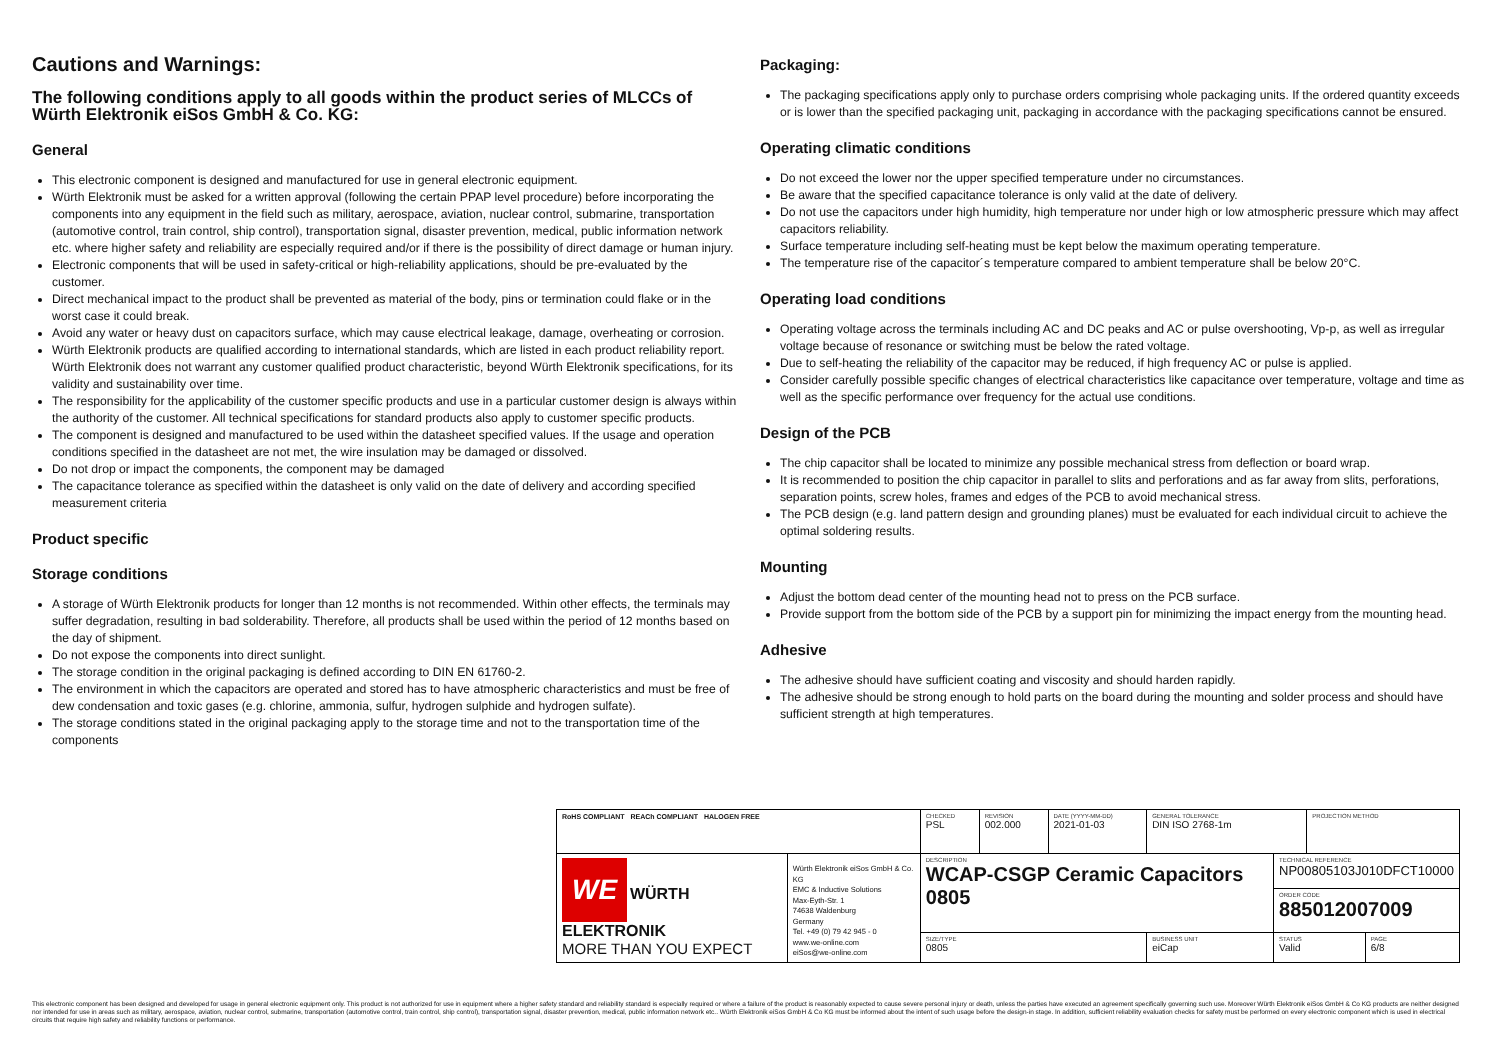Cautions and Warnings:
The following conditions apply to all goods within the product series of MLCCs of Würth Elektronik eiSos GmbH & Co. KG:
General
This electronic component is designed and manufactured for use in general electronic equipment.
Würth Elektronik must be asked for a written approval (following the certain PPAP level procedure) before incorporating the components into any equipment in the field such as military, aerospace, aviation, nuclear control, submarine, transportation (automotive control, train control, ship control), transportation signal, disaster prevention, medical, public information network etc. where higher safety and reliability are especially required and/or if there is the possibility of direct damage or human injury.
Electronic components that will be used in safety-critical or high-reliability applications, should be pre-evaluated by the customer.
Direct mechanical impact to the product shall be prevented as material of the body, pins or termination could flake or in the worst case it could break.
Avoid any water or heavy dust on capacitors surface, which may cause electrical leakage, damage, overheating or corrosion.
Würth Elektronik products are qualified according to international standards, which are listed in each product reliability report. Würth Elektronik does not warrant any customer qualified product characteristic, beyond Würth Elektronik specifications, for its validity and sustainability over time.
The responsibility for the applicability of the customer specific products and use in a particular customer design is always within the authority of the customer. All technical specifications for standard products also apply to customer specific products.
The component is designed and manufactured to be used within the datasheet specified values. If the usage and operation conditions specified in the datasheet are not met, the wire insulation may be damaged or dissolved.
Do not drop or impact the components, the component may be damaged
The capacitance tolerance as specified within the datasheet is only valid on the date of delivery and according specified measurement criteria
Product specific
Storage conditions
A storage of Würth Elektronik products for longer than 12 months is not recommended. Within other effects, the terminals may suffer degradation, resulting in bad solderability. Therefore, all products shall be used within the period of 12 months based on the day of shipment.
Do not expose the components into direct sunlight.
The storage condition in the original packaging is defined according to DIN EN 61760-2.
The environment in which the capacitors are operated and stored has to have atmospheric characteristics and must be free of dew condensation and toxic gases (e.g. chlorine, ammonia, sulfur, hydrogen sulphide and hydrogen sulfate).
The storage conditions stated in the original packaging apply to the storage time and not to the transportation time of the components
Packaging:
The packaging specifications apply only to purchase orders comprising whole packaging units. If the ordered quantity exceeds or is lower than the specified packaging unit, packaging in accordance with the packaging specifications cannot be ensured.
Operating climatic conditions
Do not exceed the lower nor the upper specified temperature under no circumstances.
Be aware that the specified capacitance tolerance is only valid at the date of delivery.
Do not use the capacitors under high humidity, high temperature nor under high or low atmospheric pressure which may affect capacitors reliability.
Surface temperature including self-heating must be kept below the maximum operating temperature.
The temperature rise of the capacitor´s temperature compared to ambient temperature shall be below 20°C.
Operating load conditions
Operating voltage across the terminals including AC and DC peaks and AC or pulse overshooting, Vp-p, as well as irregular voltage because of resonance or switching must be below the rated voltage.
Due to self-heating the reliability of the capacitor may be reduced, if high frequency AC or pulse is applied.
Consider carefully possible specific changes of electrical characteristics like capacitance over temperature, voltage and time as well as the specific performance over frequency for the actual use conditions.
Design of the PCB
The chip capacitor shall be located to minimize any possible mechanical stress from deflection or board wrap.
It is recommended to position the chip capacitor in parallel to slits and perforations and as far away from slits, perforations, separation points, screw holes, frames and edges of the PCB to avoid mechanical stress.
The PCB design (e.g. land pattern design and grounding planes) must be evaluated for each individual circuit to achieve the optimal soldering results.
Mounting
Adjust the bottom dead center of the mounting head not to press on the PCB surface.
Provide support from the bottom side of the PCB by a support pin for minimizing the impact energy from the mounting head.
Adhesive
The adhesive should have sufficient coating and viscosity and should harden rapidly.
The adhesive should be strong enough to hold parts on the board during the mounting and solder process and should have sufficient strength at high temperatures.
| RoHS COMPLIANT REACh COMPLIANT HALOGEN FREE | | CHECKED PSL | REVISION 002.000 | DATE (YYYY-MM-DD) 2021-01-03 | GENERAL TOLERANCE DIN ISO 2768-1m | | PROJECTION METHOD | |
| WE WÜRTH ELEKTRONIK MORE THAN YOU EXPECT | Würth Elektronik eiSos GmbH & Co. KG EMC & Inductive Solutions Max-Eyth-Str. 1 74638 Waldenburg Germany Tel. +49 (0) 79 42 945 - 0 www.we-online.com eiSos@we-online.com | DESCRIPTION WCAP-CSGP Ceramic Capacitors 0805 | | | | TECHNICAL REFERENCE NP00805103J010DFCT10000 | | |
| | | | | | | ORDER CODE 885012007009 | | |
| | | SIZE/TYPE 0805 | | | BUSINESS UNIT eiCap | STATUS Valid | | PAGE 6/8 |
This electronic component has been designed and developed for usage in general electronic equipment only. This product is not authorized for use in equipment where a higher safety standard and reliability standard is especially required or where a failure of the product is reasonably expected to cause severe personal injury or death, unless the parties have executed an agreement specifically governing such use. Moreover Würth Elektronik eiSos GmbH & Co KG products are neither designed nor intended for use in areas such as military, aerospace, aviation, nuclear control, submarine, transportation (automotive control, train control, ship control), transportation signal, disaster prevention, medical, public information network etc.. Würth Elektronik eiSos GmbH & Co KG must be informed about the intent of such usage before the design-in stage. In addition, sufficient reliability evaluation checks for safety must be performed on every electronic component which is used in electrical circuits that require high safety and reliability functions or performance.